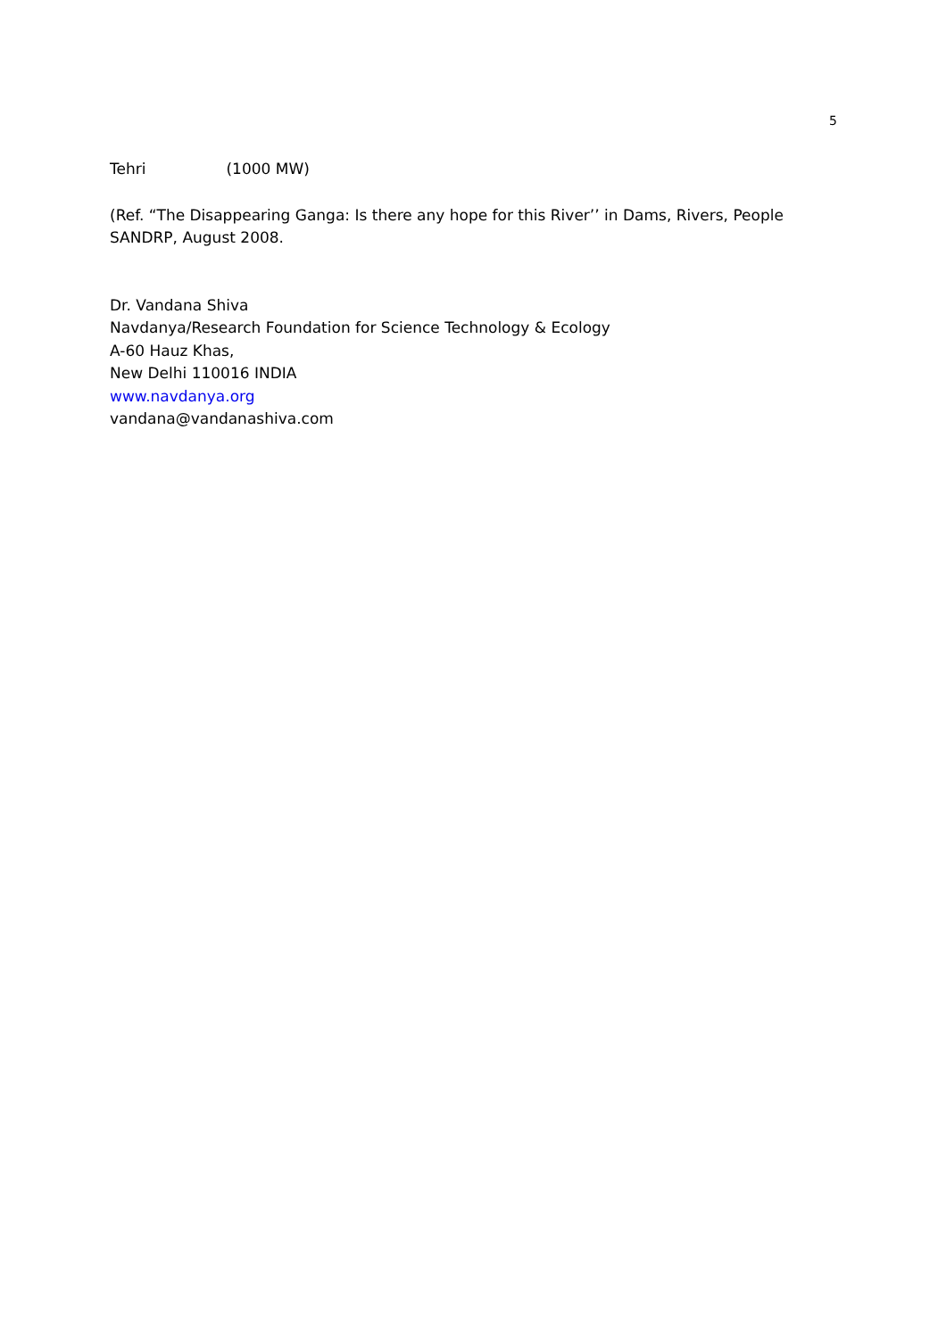5
Tehri (1000 MW)
(Ref. “The Disappearing Ganga: Is there any hope for this River’’ in Dams, Rivers, People
SANDRP, August 2008.
Dr. Vandana Shiva
Navdanya/Research Foundation for Science Technology & Ecology
A-60 Hauz Khas,
New Delhi 110016 INDIA
www.navdanya.org
vandana@vandanashiva.com